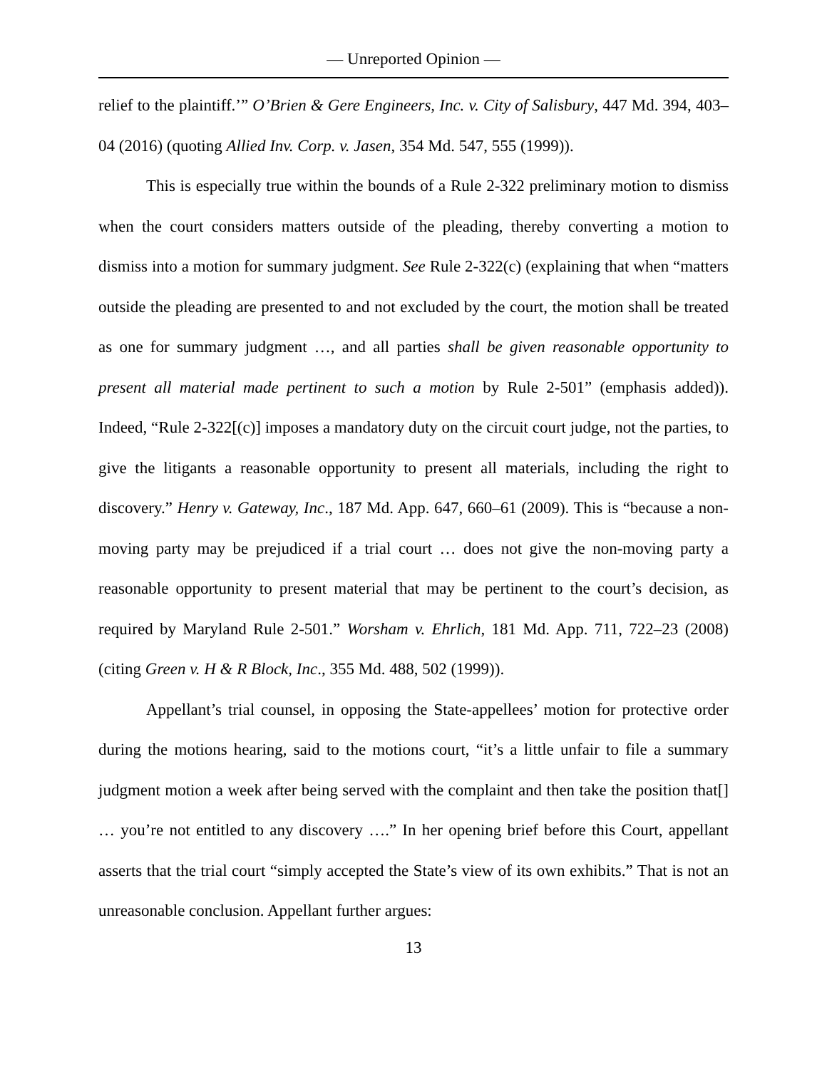— Unreported Opinion —
relief to the plaintiff.’” O’Brien & Gere Engineers, Inc. v. City of Salisbury, 447 Md. 394, 403–04 (2016) (quoting Allied Inv. Corp. v. Jasen, 354 Md. 547, 555 (1999)).
This is especially true within the bounds of a Rule 2-322 preliminary motion to dismiss when the court considers matters outside of the pleading, thereby converting a motion to dismiss into a motion for summary judgment. See Rule 2-322(c) (explaining that when “matters outside the pleading are presented to and not excluded by the court, the motion shall be treated as one for summary judgment …, and all parties shall be given reasonable opportunity to present all material made pertinent to such a motion by Rule 2-501” (emphasis added)). Indeed, “Rule 2-322[(c)] imposes a mandatory duty on the circuit court judge, not the parties, to give the litigants a reasonable opportunity to present all materials, including the right to discovery.” Henry v. Gateway, Inc., 187 Md. App. 647, 660–61 (2009). This is “because a non-moving party may be prejudiced if a trial court … does not give the non-moving party a reasonable opportunity to present material that may be pertinent to the court’s decision, as required by Maryland Rule 2-501.” Worsham v. Ehrlich, 181 Md. App. 711, 722–23 (2008) (citing Green v. H & R Block, Inc., 355 Md. 488, 502 (1999)).
Appellant’s trial counsel, in opposing the State-appellees’ motion for protective order during the motions hearing, said to the motions court, “it’s a little unfair to file a summary judgment motion a week after being served with the complaint and then take the position that[] … you’re not entitled to any discovery ….” In her opening brief before this Court, appellant asserts that the trial court “simply accepted the State’s view of its own exhibits.” That is not an unreasonable conclusion. Appellant further argues:
13